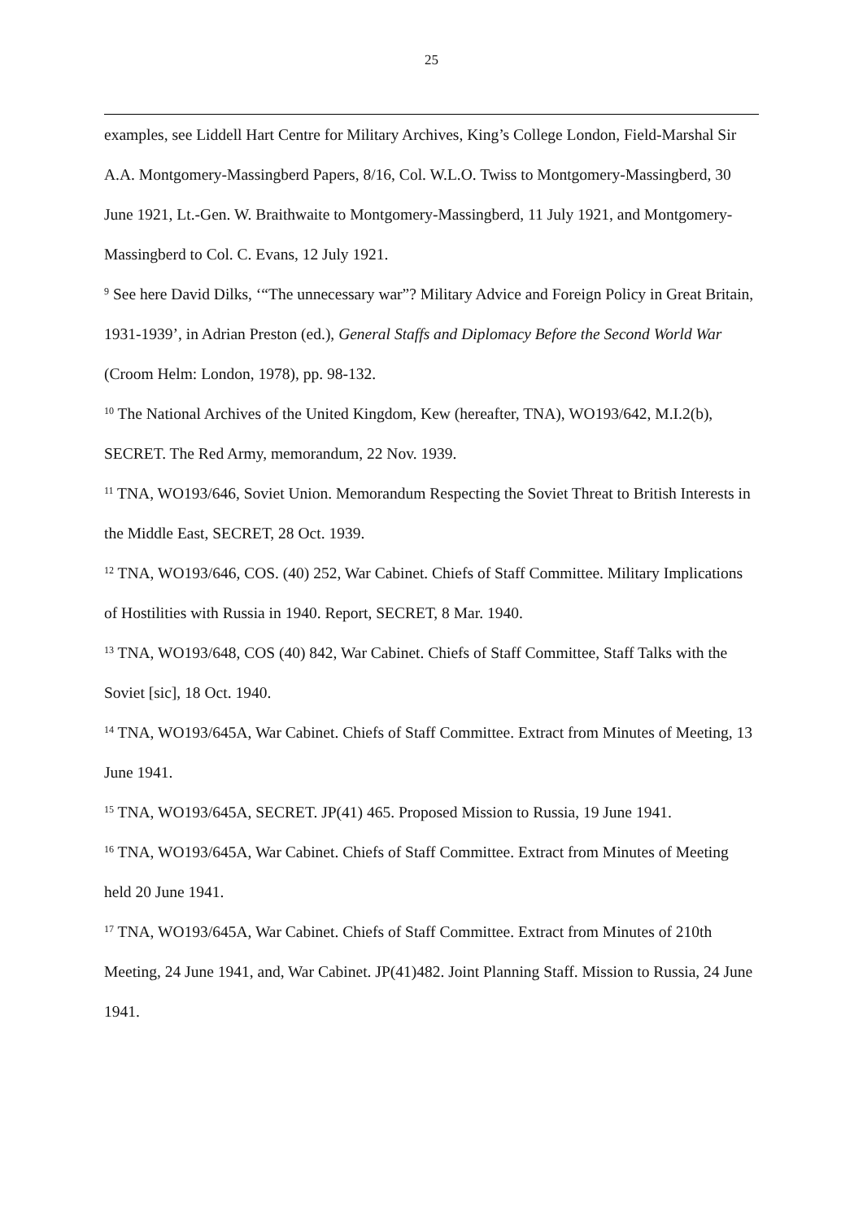25
examples, see Liddell Hart Centre for Military Archives, King’s College London, Field-Marshal Sir A.A. Montgomery-Massingberd Papers, 8/16, Col. W.L.O. Twiss to Montgomery-Massingberd, 30 June 1921, Lt.-Gen. W. Braithwaite to Montgomery-Massingberd, 11 July 1921, and Montgomery-Massingberd to Col. C. Evans, 12 July 1921.
<sup>9</sup> See here David Dilks, ‘“The unnecessary war”? Military Advice and Foreign Policy in Great Britain, 1931-1939’, in Adrian Preston (ed.), General Staffs and Diplomacy Before the Second World War (Croom Helm: London, 1978), pp. 98-132.
<sup>10</sup> The National Archives of the United Kingdom, Kew (hereafter, TNA), WO193/642, M.I.2(b), SECRET. The Red Army, memorandum, 22 Nov. 1939.
<sup>11</sup> TNA, WO193/646, Soviet Union. Memorandum Respecting the Soviet Threat to British Interests in the Middle East, SECRET, 28 Oct. 1939.
<sup>12</sup> TNA, WO193/646, COS. (40) 252, War Cabinet. Chiefs of Staff Committee. Military Implications of Hostilities with Russia in 1940. Report, SECRET, 8 Mar. 1940.
<sup>13</sup> TNA, WO193/648, COS (40) 842, War Cabinet. Chiefs of Staff Committee, Staff Talks with the Soviet [sic], 18 Oct. 1940.
<sup>14</sup> TNA, WO193/645A, War Cabinet. Chiefs of Staff Committee. Extract from Minutes of Meeting, 13 June 1941.
<sup>15</sup> TNA, WO193/645A, SECRET. JP(41) 465. Proposed Mission to Russia, 19 June 1941.
<sup>16</sup> TNA, WO193/645A, War Cabinet. Chiefs of Staff Committee. Extract from Minutes of Meeting held 20 June 1941.
<sup>17</sup> TNA, WO193/645A, War Cabinet. Chiefs of Staff Committee. Extract from Minutes of 210th Meeting, 24 June 1941, and, War Cabinet. JP(41)482. Joint Planning Staff. Mission to Russia, 24 June 1941.